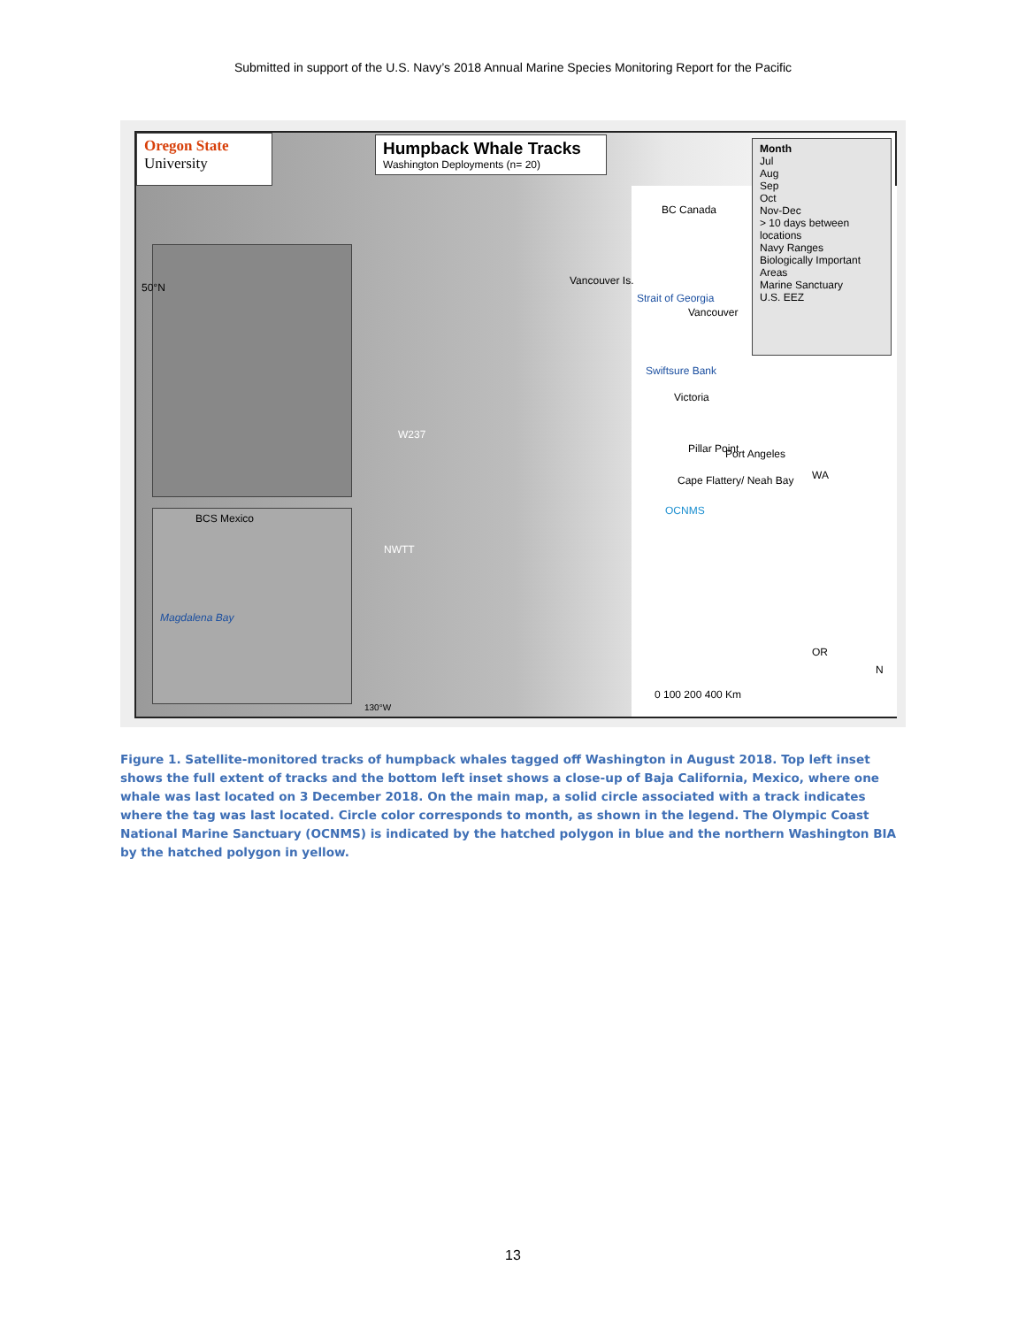Submitted in support of the U.S. Navy’s 2018 Annual Marine Species Monitoring Report for the Pacific
Oregon State
University
Humpback Whale Tracks
Washington Deployments (n= 20)
Month
Jul
Aug
Sep
Oct
Nov-Dec
> 10 days between locations
Navy Ranges
Biologically Important Areas
Marine Sanctuary
U.S. EEZ
BCS Mexico
Magdalena Bay
50°N
BC Canada
Vancouver Is.
Strait of Georgia
Vancouver
Swiftsure Bank
Victoria
W237
Pillar Point Port Angeles
WA Cape Flattery/ Neah Bay
OCNMS
NWTT
OR
N
0 100 200 400 Km
130°W
Figure 1. Satellite-monitored tracks of humpback whales tagged off Washington in August 2018. Top left inset shows the full extent of tracks and the bottom left inset shows a close-up of Baja California, Mexico, where one whale was last located on 3 December 2018. On the main map, a solid circle associated with a track indicates where the tag was last located. Circle color corresponds to month, as shown in the legend. The Olympic Coast National Marine Sanctuary (OCNMS) is indicated by the hatched polygon in blue and the northern Washington BIA by the hatched polygon in yellow.
13